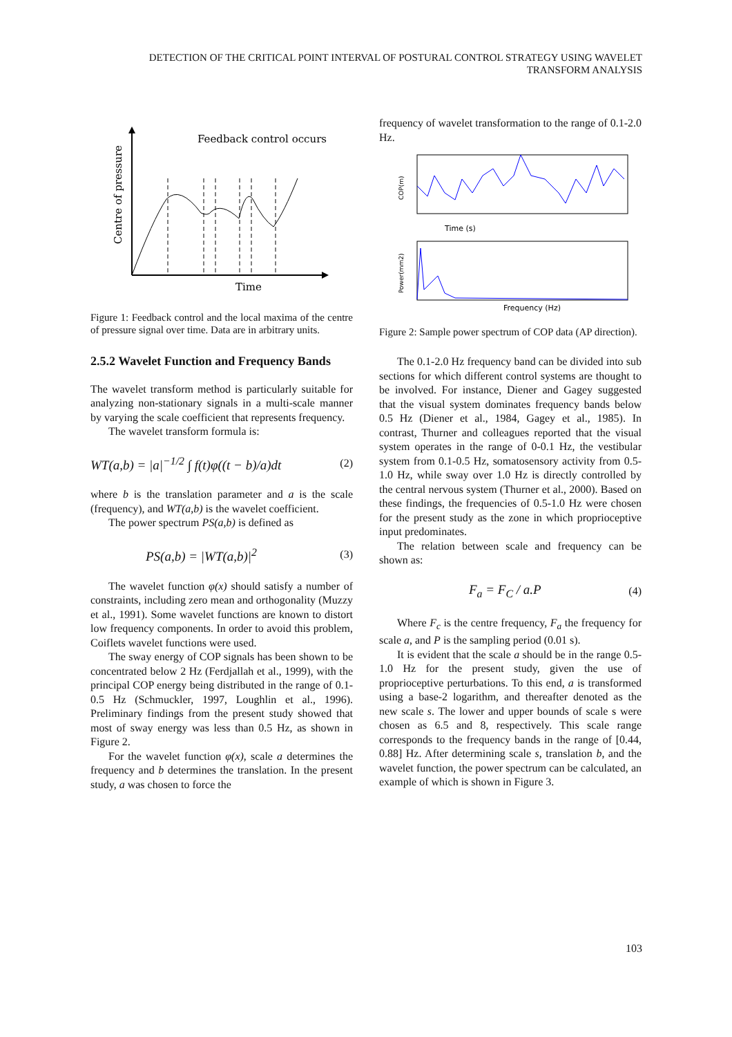DETECTION OF THE CRITICAL POINT INTERVAL OF POSTURAL CONTROL STRATEGY USING WAVELET TRANSFORM ANALYSIS
Feedback control occurs
Time
Centre of pressure
Figure 1: Feedback control and the local maxima of the centre of pressure signal over time. Data are in arbitrary units.
2.5.2 Wavelet Function and Frequency Bands
The wavelet transform method is particularly suitable for analyzing non-stationary signals in a multi-scale manner by varying the scale coefficient that represents frequency.
The wavelet transform formula is:
WT(a,b) = |a|<sup>−1/2</sup> ∫ f(t)φ((t − b)/a)dt (2)
where b is the translation parameter and a is the scale (frequency), and WT(a,b) is the wavelet coefficient.
The power spectrum PS(a,b) is defined as
PS(a,b) = |WT(a,b)|<sup>2</sup> (3)
The wavelet function φ(x) should satisfy a number of constraints, including zero mean and orthogonality (Muzzy et al., 1991). Some wavelet functions are known to distort low frequency components. In order to avoid this problem, Coiflets wavelet functions were used.
The sway energy of COP signals has been shown to be concentrated below 2 Hz (Ferdjallah et al., 1999), with the principal COP energy being distributed in the range of 0.1-0.5 Hz (Schmuckler, 1997, Loughlin et al., 1996). Preliminary findings from the present study showed that most of sway energy was less than 0.5 Hz, as shown in Figure 2.
For the wavelet function φ(x), scale a determines the frequency and b determines the translation. In the present study, a was chosen to force the
frequency of wavelet transformation to the range of 0.1-2.0 Hz.
Time (s)
COP(m)
Frequency (Hz)
Power(mm2)
Figure 2: Sample power spectrum of COP data (AP direction).
The 0.1-2.0 Hz frequency band can be divided into sub sections for which different control systems are thought to be involved. For instance, Diener and Gagey suggested that the visual system dominates frequency bands below 0.5 Hz (Diener et al., 1984, Gagey et al., 1985). In contrast, Thurner and colleagues reported that the visual system operates in the range of 0-0.1 Hz, the vestibular system from 0.1-0.5 Hz, somatosensory activity from 0.5-1.0 Hz, while sway over 1.0 Hz is directly controlled by the central nervous system (Thurner et al., 2000). Based on these findings, the frequencies of 0.5-1.0 Hz were chosen for the present study as the zone in which proprioceptive input predominates.
The relation between scale and frequency can be shown as:
F<sub>a</sub> = F<sub>C</sub> / a.P (4)
Where F<sub>c</sub> is the centre frequency, F<sub>a</sub> the frequency for scale a, and P is the sampling period (0.01 s).
It is evident that the scale a should be in the range 0.5-1.0 Hz for the present study, given the use of proprioceptive perturbations. To this end, a is transformed using a base-2 logarithm, and thereafter denoted as the new scale s. The lower and upper bounds of scale s were chosen as 6.5 and 8, respectively. This scale range corresponds to the frequency bands in the range of [0.44, 0.88] Hz. After determining scale s, translation b, and the wavelet function, the power spectrum can be calculated, an example of which is shown in Figure 3.
103